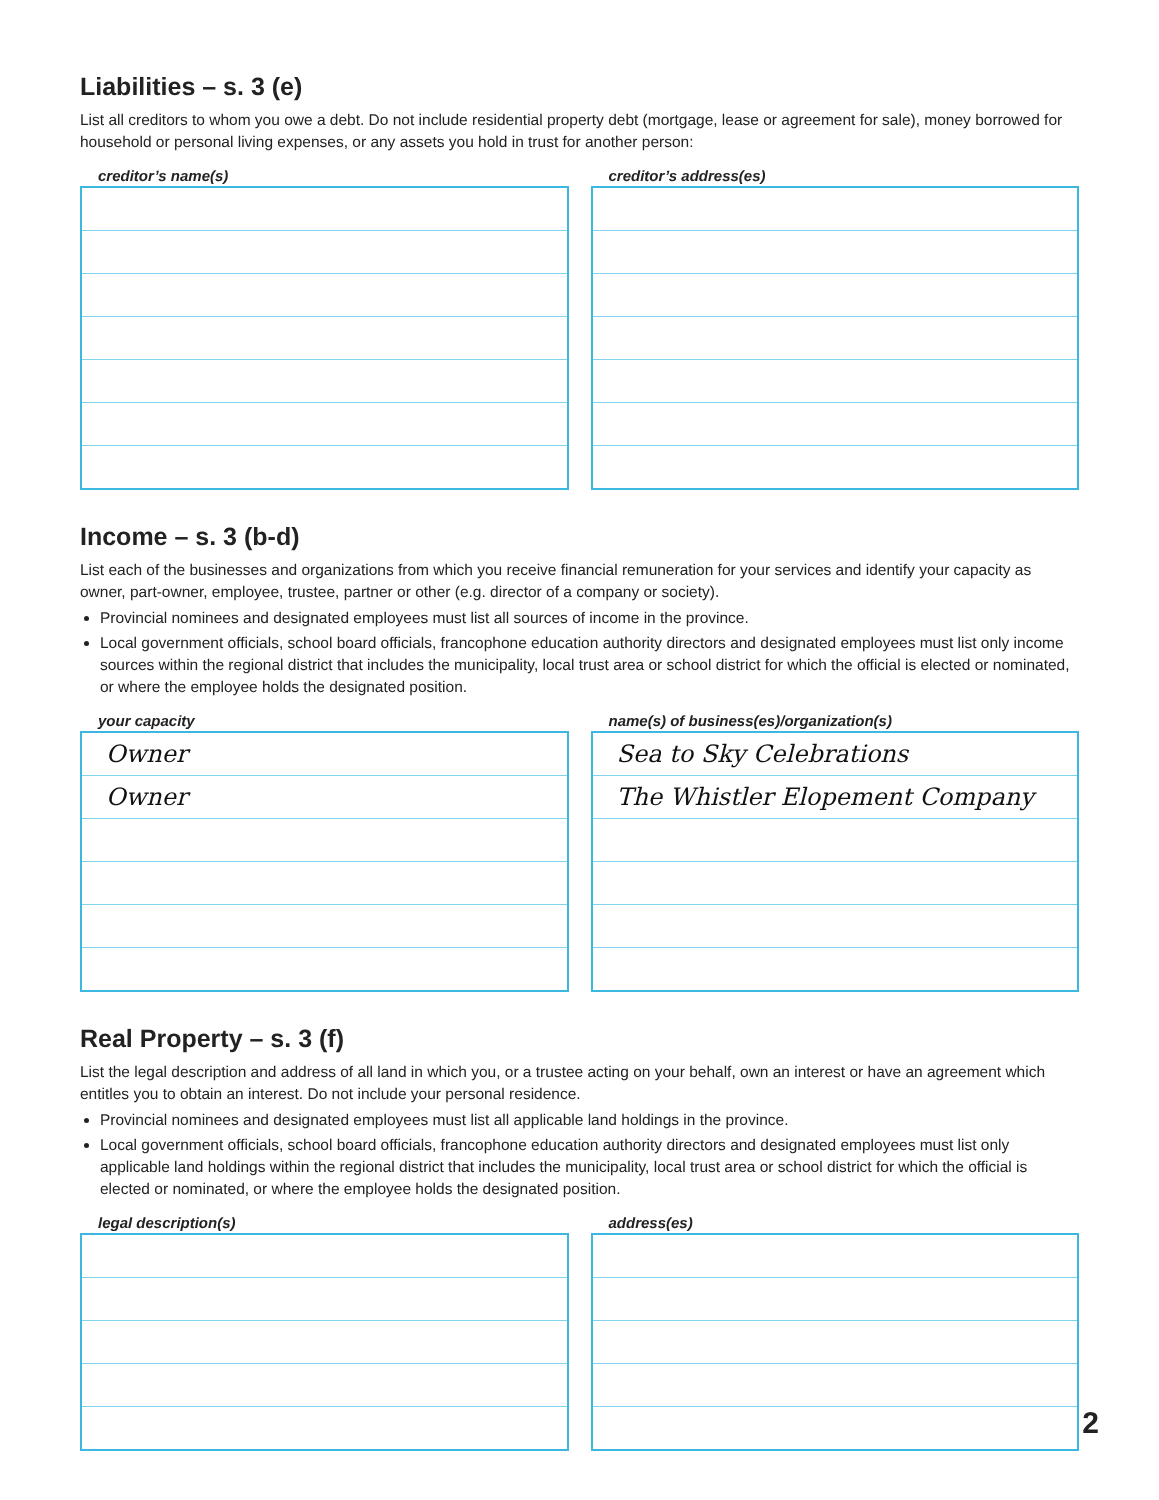Liabilities – s. 3 (e)
List all creditors to whom you owe a debt. Do not include residential property debt (mortgage, lease or agreement for sale), money borrowed for household or personal living expenses, or any assets you hold in trust for another person:
creditor’s name(s) creditor’s address(es)
Income – s. 3 (b-d)
List each of the businesses and organizations from which you receive financial remuneration for your services and identify your capacity as owner, part-owner, employee, trustee, partner or other (e.g. director of a company or society).
Provincial nominees and designated employees must list all sources of income in the province.
Local government officials, school board officials, francophone education authority directors and designated employees must list only income sources within the regional district that includes the municipality, local trust area or school district for which the official is elected or nominated, or where the employee holds the designated position.
your capacity
| Owner |
| Owner |
name(s) of business(es)/organization(s)
| Sea to Sky Celebrations |
| The Whistler Elopement Company |
Real Property – s. 3 (f)
List the legal description and address of all land in which you, or a trustee acting on your behalf, own an interest or have an agreement which entitles you to obtain an interest. Do not include your personal residence.
Provincial nominees and designated employees must list all applicable land holdings in the province.
Local government officials, school board officials, francophone education authority directors and designated employees must list only applicable land holdings within the regional district that includes the municipality, local trust area or school district for which the official is elected or nominated, or where the employee holds the designated position.
legal description(s) address(es)
2